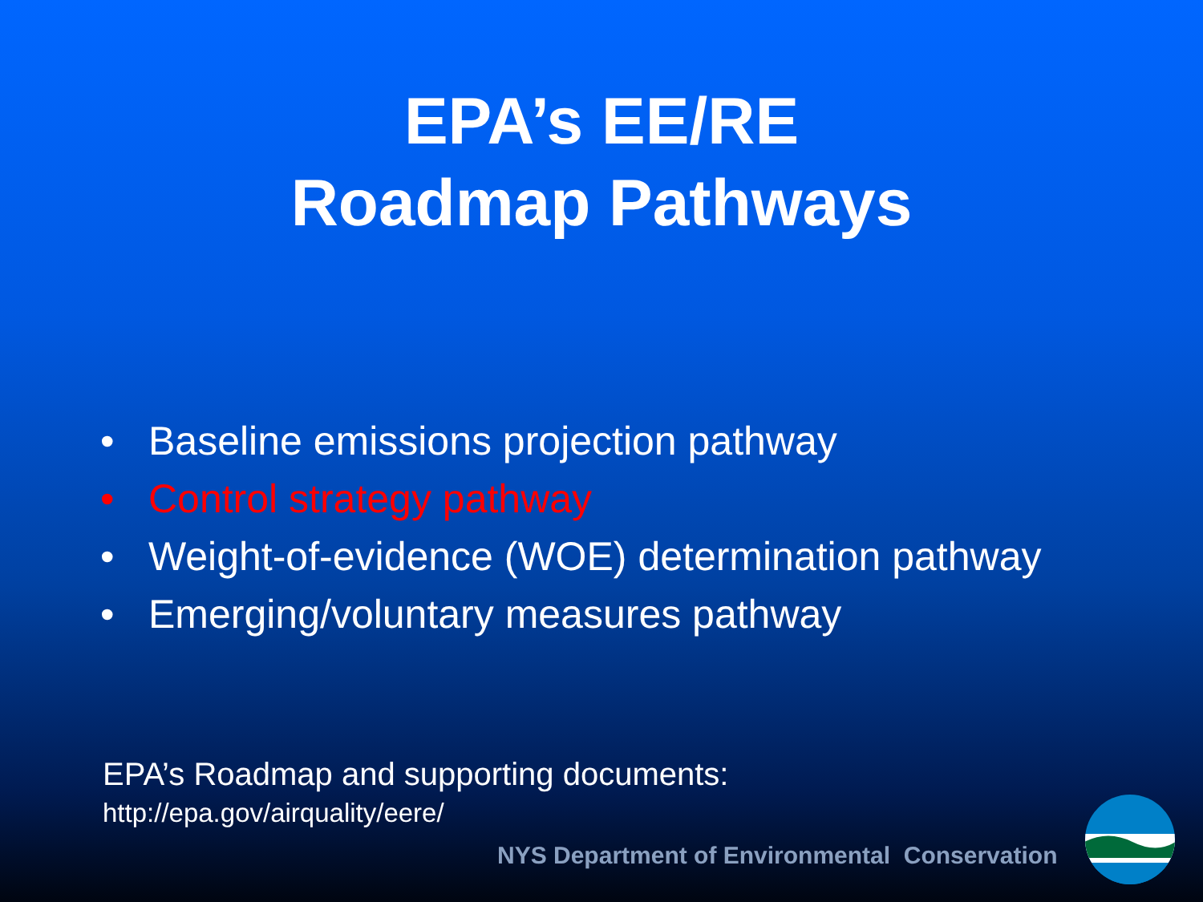EPA’s EE/RE
Roadmap Pathways
• Baseline emissions projection pathway
• Control strategy pathway
• Weight-of-evidence (WOE) determination pathway
• Emerging/voluntary measures pathway
EPA’s Roadmap and supporting documents:
http://epa.gov/airquality/eere/
NYS Department of Environmental Conservation